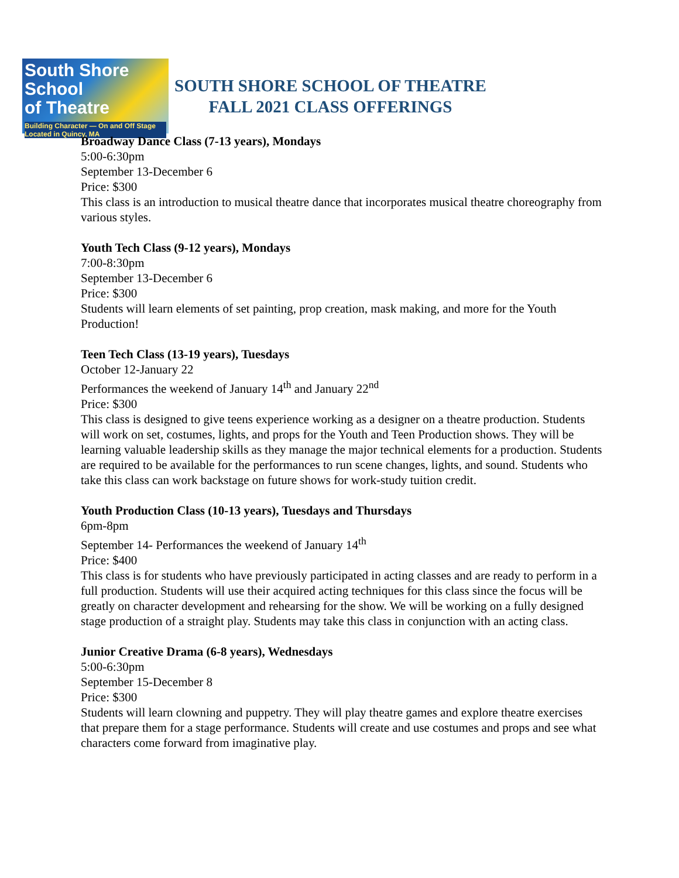South Shore School
of Theatre
Building Character — On and Off Stage
Located in Quincy, MA
SOUTH SHORE SCHOOL OF THEATRE
FALL 2021 CLASS OFFERINGS
Broadway Dance Class (7-13 years), Mondays
5:00-6:30pm
September 13-December 6
Price: $300
This class is an introduction to musical theatre dance that incorporates musical theatre choreography from various styles.
Youth Tech Class (9-12 years), Mondays
7:00-8:30pm
September 13-December 6
Price: $300
Students will learn elements of set painting, prop creation, mask making, and more for the Youth Production!
Teen Tech Class (13-19 years), Tuesdays
October 12-January 22
Performances the weekend of January 14<sup>th</sup> and January 22<sup>nd</sup>
Price: $300
This class is designed to give teens experience working as a designer on a theatre production. Students will work on set, costumes, lights, and props for the Youth and Teen Production shows. They will be learning valuable leadership skills as they manage the major technical elements for a production. Students are required to be available for the performances to run scene changes, lights, and sound. Students who take this class can work backstage on future shows for work-study tuition credit.
Youth Production Class (10-13 years), Tuesdays and Thursdays
6pm-8pm
September 14- Performances the weekend of January 14<sup>th</sup>
Price: $400
This class is for students who have previously participated in acting classes and are ready to perform in a full production. Students will use their acquired acting techniques for this class since the focus will be greatly on character development and rehearsing for the show. We will be working on a fully designed stage production of a straight play. Students may take this class in conjunction with an acting class.
Junior Creative Drama (6-8 years), Wednesdays
5:00-6:30pm
September 15-December 8
Price: $300
Students will learn clowning and puppetry. They will play theatre games and explore theatre exercises that prepare them for a stage performance. Students will create and use costumes and props and see what characters come forward from imaginative play.